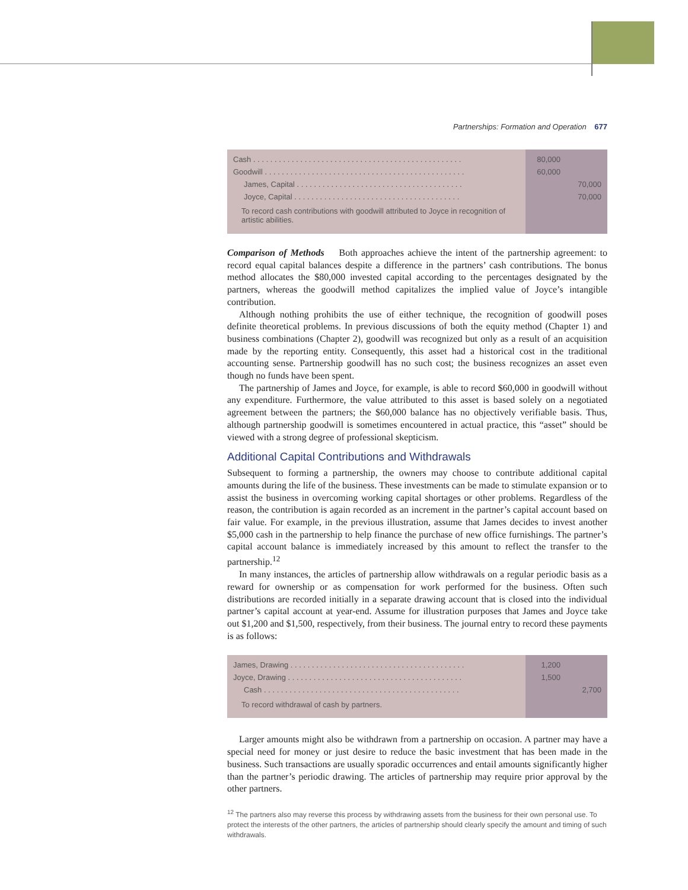Partnerships: Formation and Operation 677
| Cash . . . . . . . . . . . . . . . . . . . . . . . . . . . . . . . . . . . . . . . . . . . . . . . . . | 80,000 | |
| Goodwill . . . . . . . . . . . . . . . . . . . . . . . . . . . . . . . . . . . . . . . . . . . . . . . | 60,000 | |
| James, Capital . . . . . . . . . . . . . . . . . . . . . . . . . . . . . . . . . . . . . . . | | 70,000 |
| Joyce, Capital . . . . . . . . . . . . . . . . . . . . . . . . . . . . . . . . . . . . . . . | | 70,000 |
| To record cash contributions with goodwill attributed to Joyce in recognition of artistic abilities. | | |
Comparison of Methods Both approaches achieve the intent of the partnership agreement: to record equal capital balances despite a difference in the partners’ cash contributions. The bonus method allocates the $80,000 invested capital according to the percentages designated by the partners, whereas the goodwill method capitalizes the implied value of Joyce’s intangible contribution.
Although nothing prohibits the use of either technique, the recognition of goodwill poses definite theoretical problems. In previous discussions of both the equity method (Chapter 1) and business combinations (Chapter 2), goodwill was recognized but only as a result of an acquisition made by the reporting entity. Consequently, this asset had a historical cost in the traditional accounting sense. Partnership goodwill has no such cost; the business recognizes an asset even though no funds have been spent.
The partnership of James and Joyce, for example, is able to record $60,000 in goodwill without any expenditure. Furthermore, the value attributed to this asset is based solely on a negotiated agreement between the partners; the $60,000 balance has no objectively verifiable basis. Thus, although partnership goodwill is sometimes encountered in actual practice, this “asset” should be viewed with a strong degree of professional skepticism.
Additional Capital Contributions and Withdrawals
Subsequent to forming a partnership, the owners may choose to contribute additional capital amounts during the life of the business. These investments can be made to stimulate expansion or to assist the business in overcoming working capital shortages or other problems. Regardless of the reason, the contribution is again recorded as an increment in the partner’s capital account based on fair value. For example, in the previous illustration, assume that James decides to invest another $5,000 cash in the partnership to help finance the purchase of new office furnishings. The partner’s capital account balance is immediately increased by this amount to reflect the transfer to the partnership.<sup>12</sup>
In many instances, the articles of partnership allow withdrawals on a regular periodic basis as a reward for ownership or as compensation for work performed for the business. Often such distributions are recorded initially in a separate drawing account that is closed into the individual partner’s capital account at year-end. Assume for illustration purposes that James and Joyce take out $1,200 and $1,500, respectively, from their business. The journal entry to record these payments is as follows:
| James, Drawing . . . . . . . . . . . . . . . . . . . . . . . . . . . . . . . . . . . . . . . . . | 1,200 | |
| Joyce, Drawing . . . . . . . . . . . . . . . . . . . . . . . . . . . . . . . . . . . . . . . . . | 1,500 | |
| Cash . . . . . . . . . . . . . . . . . . . . . . . . . . . . . . . . . . . . . . . . . . . . . . | | 2,700 |
| To record withdrawal of cash by partners. | | |
Larger amounts might also be withdrawn from a partnership on occasion. A partner may have a special need for money or just desire to reduce the basic investment that has been made in the business. Such transactions are usually sporadic occurrences and entail amounts significantly higher than the partner’s periodic drawing. The articles of partnership may require prior approval by the other partners.
<sup>12</sup> The partners also may reverse this process by withdrawing assets from the business for their own personal use. To protect the interests of the other partners, the articles of partnership should clearly specify the amount and timing of such withdrawals.